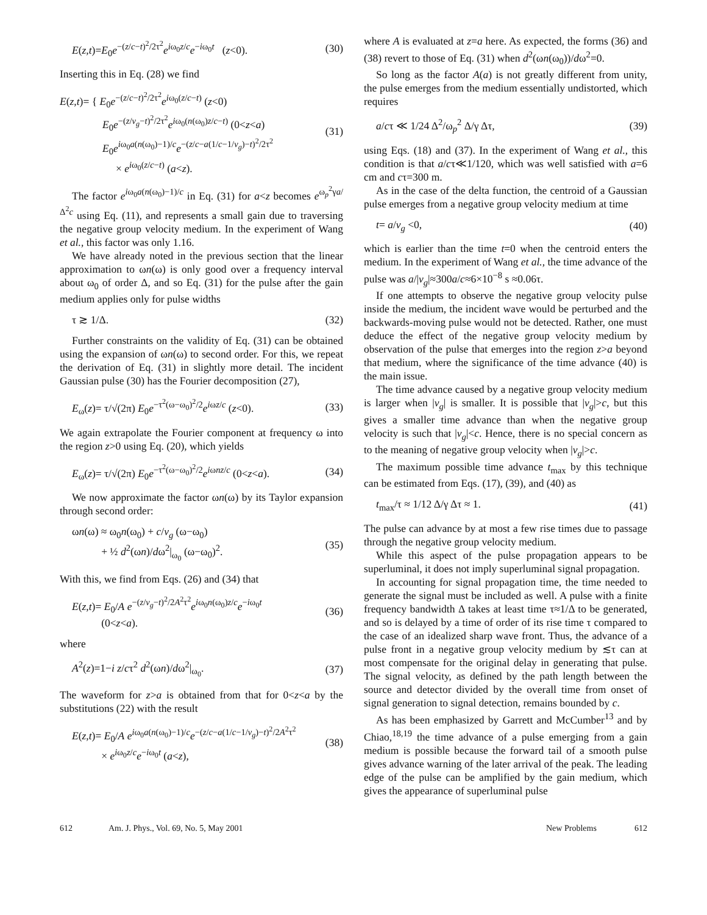E(z,t)=E<sub>0</sub>e<sup>−(z/c−t)<sup>2</sup>/2τ<sup>2</sup></sup>e<sup>iω<sub>0</sub>z/c</sup>e<sup>−iω<sub>0</sub>t</sup> (z<0). (30)
Inserting this in Eq. (28) we find
E(z,t)= { E<sub>0</sub>e<sup>−(z/c−t)<sup>2</sup>/2τ<sup>2</sup></sup>e<sup>iω<sub>0</sub>(z/c−t)</sup> (z<0)
E<sub>0</sub>e<sup>−(z/v<sub>g</sub>−t)<sup>2</sup>/2τ<sup>2</sup></sup>e<sup>iω<sub>0</sub>(n(ω<sub>0</sub>)z/c−t)</sup> (0<z<a)
E<sub>0</sub>e<sup>iω<sub>0</sub>a(n(ω<sub>0</sub>)−1)/c</sup>e<sup>−(z/c−a(1/c−1/v<sub>g</sub>)−t)<sup>2</sup>/2τ<sup>2</sup></sup>
× e<sup>iω<sub>0</sub>(z/c−t)</sup> (a<z). (31)
The factor e<sup>iω<sub>0</sub>a(n(ω<sub>0</sub>)−1)/c</sup> in Eq. (31) for a<z becomes e<sup>ω<sub>p</sub><sup>2</sup>γa/Δ<sup>2</sup>c</sup> using Eq. (11), and represents a small gain due to traversing the negative group velocity medium. In the experiment of Wang et al., this factor was only 1.16.
We have already noted in the previous section that the linear approximation to ωn(ω) is only good over a frequency interval about ω<sub>0</sub> of order Δ, and so Eq. (31) for the pulse after the gain medium applies only for pulse widths
τ ≳ 1/Δ. (32)
Further constraints on the validity of Eq. (31) can be obtained using the expansion of ωn(ω) to second order. For this, we repeat the derivation of Eq. (31) in slightly more detail. The incident Gaussian pulse (30) has the Fourier decomposition (27),
E<sub>ω</sub>(z)= τ/√(2π) E<sub>0</sub>e<sup>−τ<sup>2</sup>(ω−ω<sub>0</sub>)<sup>2</sup>/2</sup>e<sup>iωz/c</sup> (z<0). (33)
We again extrapolate the Fourier component at frequency ω into the region z>0 using Eq. (20), which yields
E<sub>ω</sub>(z)= τ/√(2π) E<sub>0</sub>e<sup>−τ<sup>2</sup>(ω−ω<sub>0</sub>)<sup>2</sup>/2</sup>e<sup>iωnz/c</sup> (0<z<a). (34)
We now approximate the factor ωn(ω) by its Taylor expansion through second order:
ωn(ω) ≈ ω<sub>0</sub>n(ω<sub>0</sub>) + c/v<sub>g</sub> (ω−ω<sub>0</sub>)
+ ½ d<sup>2</sup>(ωn)/dω<sup>2</sup>|<sub>ω<sub>0</sub></sub> (ω−ω<sub>0</sub>)<sup>2</sup>. (35)
With this, we find from Eqs. (26) and (34) that
E(z,t)= E<sub>0</sub>/A e<sup>−(z/v<sub>g</sub>−t)<sup>2</sup>/2A<sup>2</sup>τ<sup>2</sup></sup>e<sup>iω<sub>0</sub>n(ω<sub>0</sub>)z/c</sup>e<sup>−iω<sub>0</sub>t</sup>
(0<z<a). (36)
where
A<sup>2</sup>(z)=1−i z/cτ<sup>2</sup> d<sup>2</sup>(ωn)/dω<sup>2</sup>|<sub>ω<sub>0</sub></sub>. (37)
The waveform for z>a is obtained from that for 0<z<a by the substitutions (22) with the result
E(z,t)= E<sub>0</sub>/A e<sup>iω<sub>0</sub>a(n(ω<sub>0</sub>)−1)/c</sup>e<sup>−(z/c−a(1/c−1/v<sub>g</sub>)−t)<sup>2</sup>/2A<sup>2</sup>τ<sup>2</sup></sup>
× e<sup>iω<sub>0</sub>z/c</sup>e<sup>−iω<sub>0</sub>t</sup> (a<z), (38)
where A is evaluated at z=a here. As expected, the forms (36) and (38) revert to those of Eq. (31) when d<sup>2</sup>(ωn(ω<sub>0</sub>))/dω<sup>2</sup>=0.
So long as the factor A(a) is not greatly different from unity, the pulse emerges from the medium essentially undistorted, which requires
a/cτ ≪ 1/24 Δ<sup>2</sup>/ω<sub>p</sub><sup>2</sup> Δ/γ Δτ, (39)
using Eqs. (18) and (37). In the experiment of Wang et al., this condition is that a/cτ≪1/120, which was well satisfied with a=6 cm and cτ=300 m.
As in the case of the delta function, the centroid of a Gaussian pulse emerges from a negative group velocity medium at time
t= a/v<sub>g</sub> <0, (40)
which is earlier than the time t=0 when the centroid enters the medium. In the experiment of Wang et al., the time advance of the pulse was a/|v<sub>g</sub>|≈300a/c≈6×10<sup>−8</sup> s ≈0.06τ.
If one attempts to observe the negative group velocity pulse inside the medium, the incident wave would be perturbed and the backwards-moving pulse would not be detected. Rather, one must deduce the effect of the negative group velocity medium by observation of the pulse that emerges into the region z>a beyond that medium, where the significance of the time advance (40) is the main issue.
The time advance caused by a negative group velocity medium is larger when |v<sub>g</sub>| is smaller. It is possible that |v<sub>g</sub>|>c, but this gives a smaller time advance than when the negative group velocity is such that |v<sub>g</sub>|<c. Hence, there is no special concern as to the meaning of negative group velocity when |v<sub>g</sub>|>c.
The maximum possible time advance t<sub>max</sub> by this technique can be estimated from Eqs. (17), (39), and (40) as
t<sub>max</sub>/τ ≈ 1/12 Δ/γ Δτ ≈ 1. (41)
The pulse can advance by at most a few rise times due to passage through the negative group velocity medium.
While this aspect of the pulse propagation appears to be superluminal, it does not imply superluminal signal propagation.
In accounting for signal propagation time, the time needed to generate the signal must be included as well. A pulse with a finite frequency bandwidth Δ takes at least time τ≈1/Δ to be generated, and so is delayed by a time of order of its rise time τ compared to the case of an idealized sharp wave front. Thus, the advance of a pulse front in a negative group velocity medium by ≲τ can at most compensate for the original delay in generating that pulse. The signal velocity, as defined by the path length between the source and detector divided by the overall time from onset of signal generation to signal detection, remains bounded by c.
As has been emphasized by Garrett and McCumber<sup>13</sup> and by Chiao,<sup>18,19</sup> the time advance of a pulse emerging from a gain medium is possible because the forward tail of a smooth pulse gives advance warning of the later arrival of the peak. The leading edge of the pulse can be amplified by the gain medium, which gives the appearance of superluminal pulse
612 Am. J. Phys., Vol. 69, No. 5, May 2001 New Problems 612